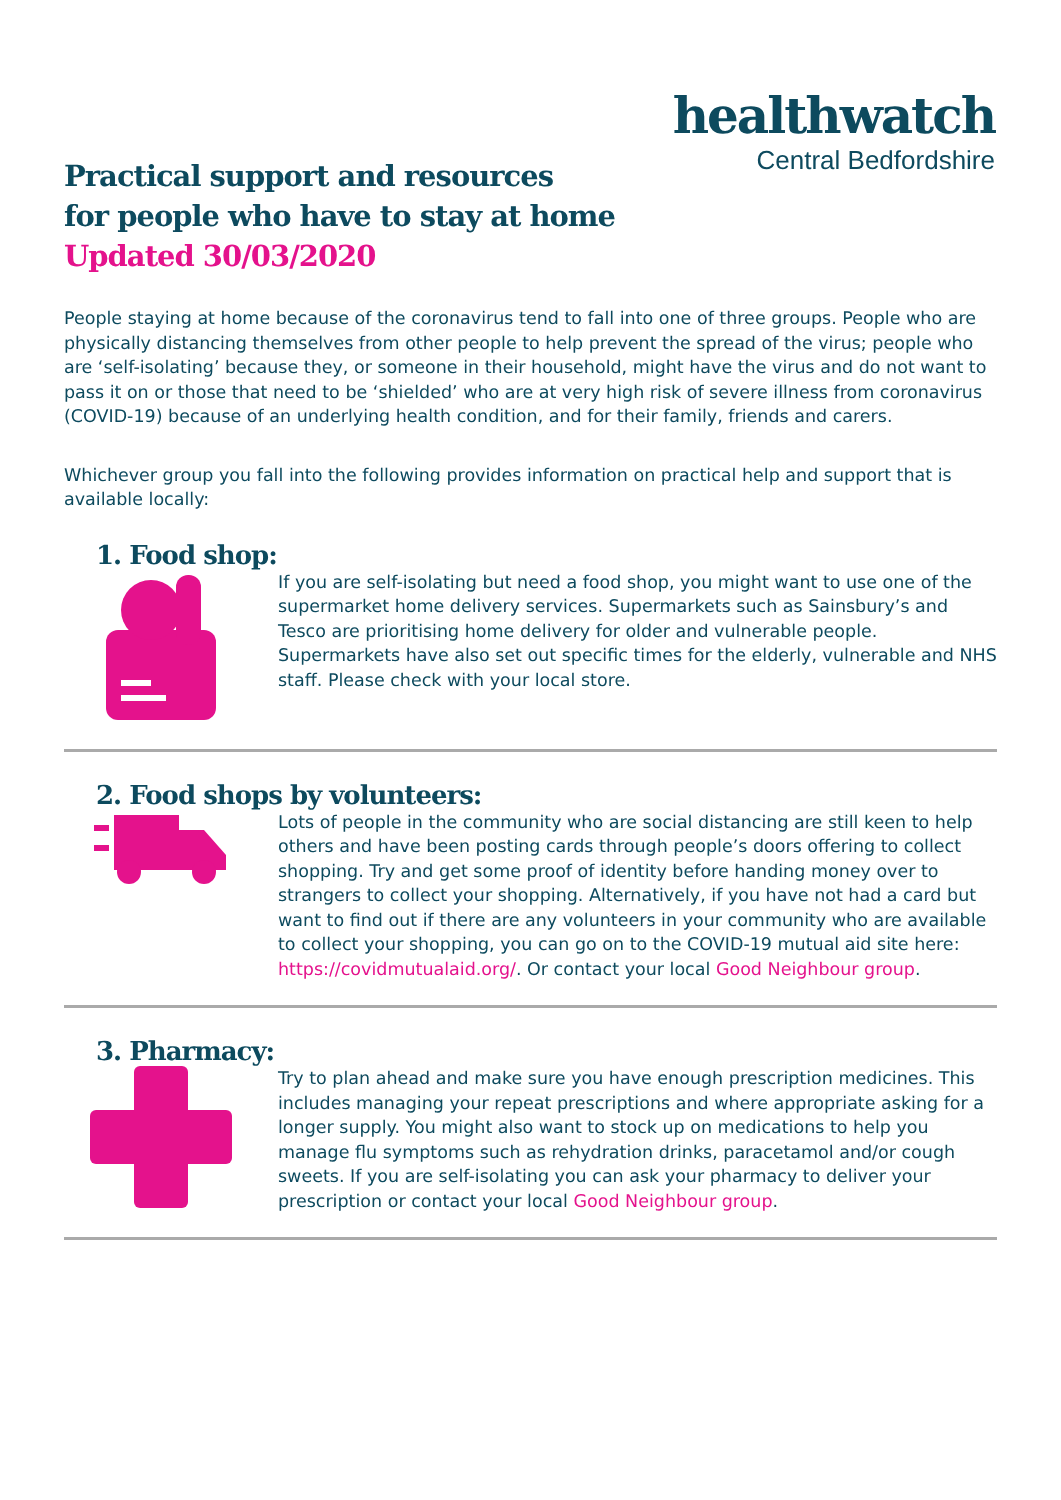healthwatch
Central Bedfordshire
Practical support and resources
for people who have to stay at home
Updated 30/03/2020
People staying at home because of the coronavirus tend to fall into one of three groups. People who are physically distancing themselves from other people to help prevent the spread of the virus; people who are ‘self-isolating’ because they, or someone in their household, might have the virus and do not want to pass it on or those that need to be ‘shielded’ who are at very high risk of severe illness from coronavirus (COVID-19) because of an underlying health condition, and for their family, friends and carers.
Whichever group you fall into the following provides information on practical help and support that is available locally:
1. Food shop:
If you are self-isolating but need a food shop, you might want to use one of the supermarket home delivery services. Supermarkets such as Sainsbury’s and Tesco are prioritising home delivery for older and vulnerable people. Supermarkets have also set out specific times for the elderly, vulnerable and NHS staff. Please check with your local store.
2. Food shops by volunteers:
Lots of people in the community who are social distancing are still keen to help others and have been posting cards through people’s doors offering to collect shopping. Try and get some proof of identity before handing money over to strangers to collect your shopping. Alternatively, if you have not had a card but want to find out if there are any volunteers in your community who are available to collect your shopping, you can go on to the COVID-19 mutual aid site here: https://covidmutualaid.org/. Or contact your local Good Neighbour group.
3. Pharmacy:
Try to plan ahead and make sure you have enough prescription medicines. This includes managing your repeat prescriptions and where appropriate asking for a longer supply. You might also want to stock up on medications to help you manage flu symptoms such as rehydration drinks, paracetamol and/or cough sweets. If you are self-isolating you can ask your pharmacy to deliver your prescription or contact your local Good Neighbour group.